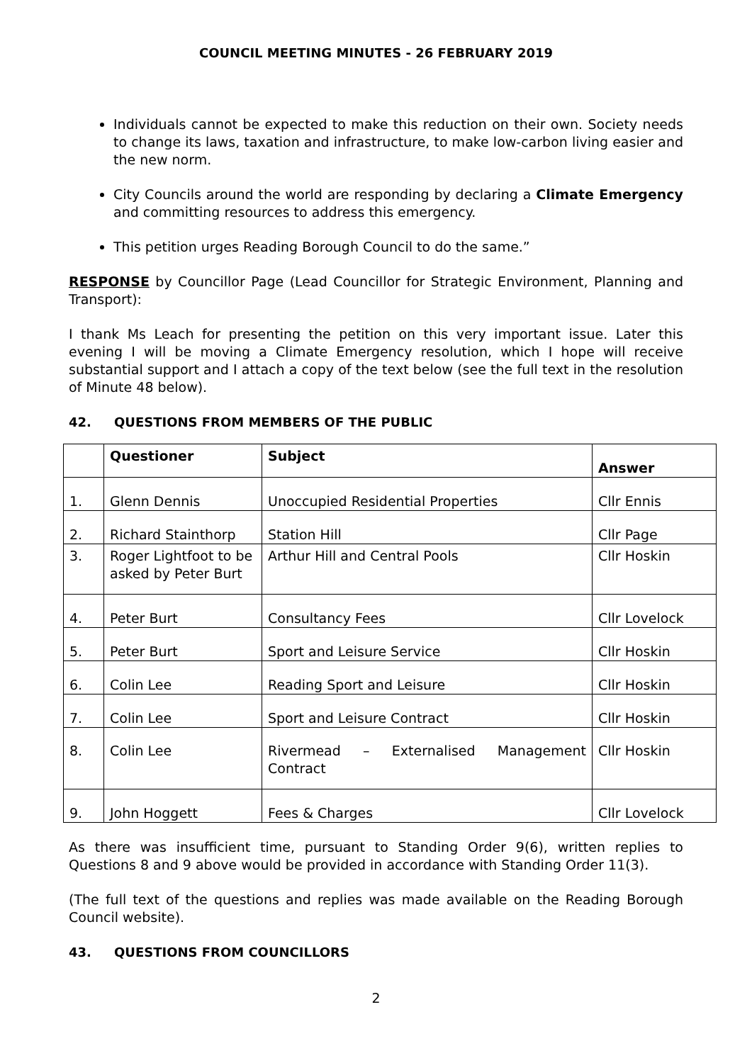COUNCIL MEETING MINUTES - 26 FEBRUARY 2019
Individuals cannot be expected to make this reduction on their own. Society needs to change its laws, taxation and infrastructure, to make low-carbon living easier and the new norm.
City Councils around the world are responding by declaring a Climate Emergency and committing resources to address this emergency.
This petition urges Reading Borough Council to do the same.”
RESPONSE by Councillor Page (Lead Councillor for Strategic Environment, Planning and Transport):
I thank Ms Leach for presenting the petition on this very important issue. Later this evening I will be moving a Climate Emergency resolution, which I hope will receive substantial support and I attach a copy of the text below (see the full text in the resolution of Minute 48 below).
42. QUESTIONS FROM MEMBERS OF THE PUBLIC
| | Questioner | Subject | Answer |
| --- | --- | --- | --- |
| 1. | Glenn Dennis | Unoccupied Residential Properties | Cllr Ennis |
| 2. | Richard Stainthorp | Station Hill | Cllr Page |
| 3. | Roger Lightfoot to be asked by Peter Burt | Arthur Hill and Central Pools | Cllr Hoskin |
| 4. | Peter Burt | Consultancy Fees | Cllr Lovelock |
| 5. | Peter Burt | Sport and Leisure Service | Cllr Hoskin |
| 6. | Colin Lee | Reading Sport and Leisure | Cllr Hoskin |
| 7. | Colin Lee | Sport and Leisure Contract | Cllr Hoskin |
| 8. | Colin Lee | Rivermead – Externalised Management Contract | Cllr Hoskin |
| 9. | John Hoggett | Fees & Charges | Cllr Lovelock |
As there was insufficient time, pursuant to Standing Order 9(6), written replies to Questions 8 and 9 above would be provided in accordance with Standing Order 11(3).
(The full text of the questions and replies was made available on the Reading Borough Council website).
43. QUESTIONS FROM COUNCILLORS
2